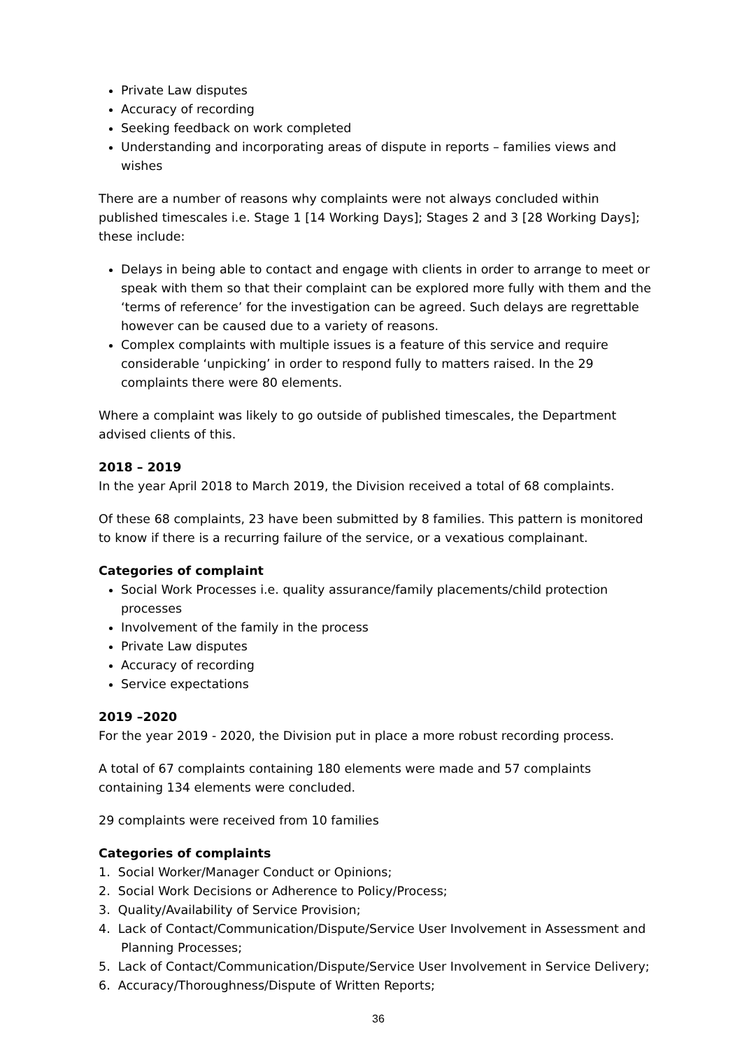Private Law disputes
Accuracy of recording
Seeking feedback on work completed
Understanding and incorporating areas of dispute in reports – families views and wishes
There are a number of reasons why complaints were not always concluded within published timescales i.e. Stage 1 [14 Working Days]; Stages 2 and 3 [28 Working Days]; these include:
Delays in being able to contact and engage with clients in order to arrange to meet or speak with them so that their complaint can be explored more fully with them and the ‘terms of reference’ for the investigation can be agreed. Such delays are regrettable however can be caused due to a variety of reasons.
Complex complaints with multiple issues is a feature of this service and require considerable ‘unpicking’ in order to respond fully to matters raised. In the 29 complaints there were 80 elements.
Where a complaint was likely to go outside of published timescales, the Department advised clients of this.
2018 – 2019
In the year April 2018 to March 2019, the Division received a total of 68 complaints.
Of these 68 complaints, 23 have been submitted by 8 families. This pattern is monitored to know if there is a recurring failure of the service, or a vexatious complainant.
Categories of complaint
Social Work Processes i.e. quality assurance/family placements/child protection processes
Involvement of the family in the process
Private Law disputes
Accuracy of recording
Service expectations
2019 –2020
For the year 2019 - 2020, the Division put in place a more robust recording process.
A total of 67 complaints containing 180 elements were made and 57 complaints containing 134 elements were concluded.
29 complaints were received from 10 families
Categories of complaints
1. Social Worker/Manager Conduct or Opinions;
2. Social Work Decisions or Adherence to Policy/Process;
3. Quality/Availability of Service Provision;
4. Lack of Contact/Communication/Dispute/Service User Involvement in Assessment and Planning Processes;
5. Lack of Contact/Communication/Dispute/Service User Involvement in Service Delivery;
6. Accuracy/Thoroughness/Dispute of Written Reports;
36